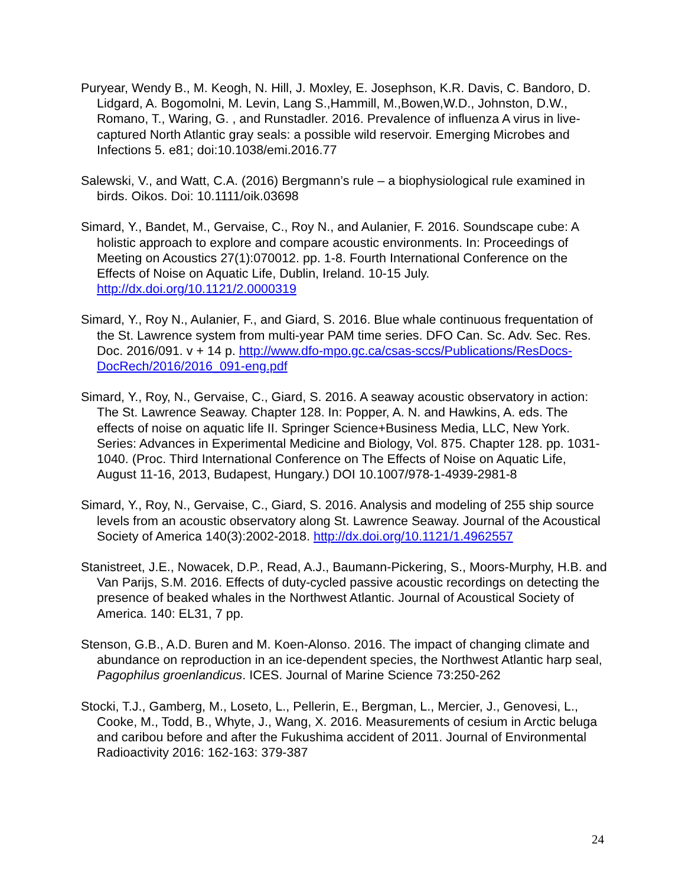Puryear, Wendy B., M. Keogh, N. Hill, J. Moxley, E. Josephson, K.R. Davis, C. Bandoro, D. Lidgard, A. Bogomolni, M. Levin, Lang S.,Hammill, M.,Bowen,W.D., Johnston, D.W., Romano, T., Waring, G. , and Runstadler. 2016. Prevalence of influenza A virus in live-captured North Atlantic gray seals: a possible wild reservoir. Emerging Microbes and Infections 5. e81; doi:10.1038/emi.2016.77
Salewski, V., and Watt, C.A. (2016) Bergmann’s rule – a biophysiological rule examined in birds. Oikos. Doi: 10.1111/oik.03698
Simard, Y., Bandet, M., Gervaise, C., Roy N., and Aulanier, F. 2016. Soundscape cube: A holistic approach to explore and compare acoustic environments. In: Proceedings of Meeting on Acoustics 27(1):070012. pp. 1-8. Fourth International Conference on the Effects of Noise on Aquatic Life, Dublin, Ireland. 10-15 July. http://dx.doi.org/10.1121/2.0000319
Simard, Y., Roy N., Aulanier, F., and Giard, S. 2016. Blue whale continuous frequentation of the St. Lawrence system from multi-year PAM time series. DFO Can. Sc. Adv. Sec. Res. Doc. 2016/091. v + 14 p. http://www.dfo-mpo.gc.ca/csas-sccs/Publications/ResDocs-DocRech/2016/2016_091-eng.pdf
Simard, Y., Roy, N., Gervaise, C., Giard, S. 2016. A seaway acoustic observatory in action: The St. Lawrence Seaway. Chapter 128. In: Popper, A. N. and Hawkins, A. eds. The effects of noise on aquatic life II. Springer Science+Business Media, LLC, New York. Series: Advances in Experimental Medicine and Biology, Vol. 875. Chapter 128. pp. 1031-1040. (Proc. Third International Conference on The Effects of Noise on Aquatic Life, August 11-16, 2013, Budapest, Hungary.) DOI 10.1007/978-1-4939-2981-8
Simard, Y., Roy, N., Gervaise, C., Giard, S. 2016. Analysis and modeling of 255 ship source levels from an acoustic observatory along St. Lawrence Seaway. Journal of the Acoustical Society of America 140(3):2002-2018. http://dx.doi.org/10.1121/1.4962557
Stanistreet, J.E., Nowacek, D.P., Read, A.J., Baumann-Pickering, S., Moors-Murphy, H.B. and Van Parijs, S.M. 2016. Effects of duty-cycled passive acoustic recordings on detecting the presence of beaked whales in the Northwest Atlantic. Journal of Acoustical Society of America. 140: EL31, 7 pp.
Stenson, G.B., A.D. Buren and M. Koen-Alonso. 2016. The impact of changing climate and abundance on reproduction in an ice-dependent species, the Northwest Atlantic harp seal, Pagophilus groenlandicus. ICES. Journal of Marine Science 73:250-262
Stocki, T.J., Gamberg, M., Loseto, L., Pellerin, E., Bergman, L., Mercier, J., Genovesi, L., Cooke, M., Todd, B., Whyte, J., Wang, X. 2016. Measurements of cesium in Arctic beluga and caribou before and after the Fukushima accident of 2011. Journal of Environmental Radioactivity 2016: 162-163: 379-387
24